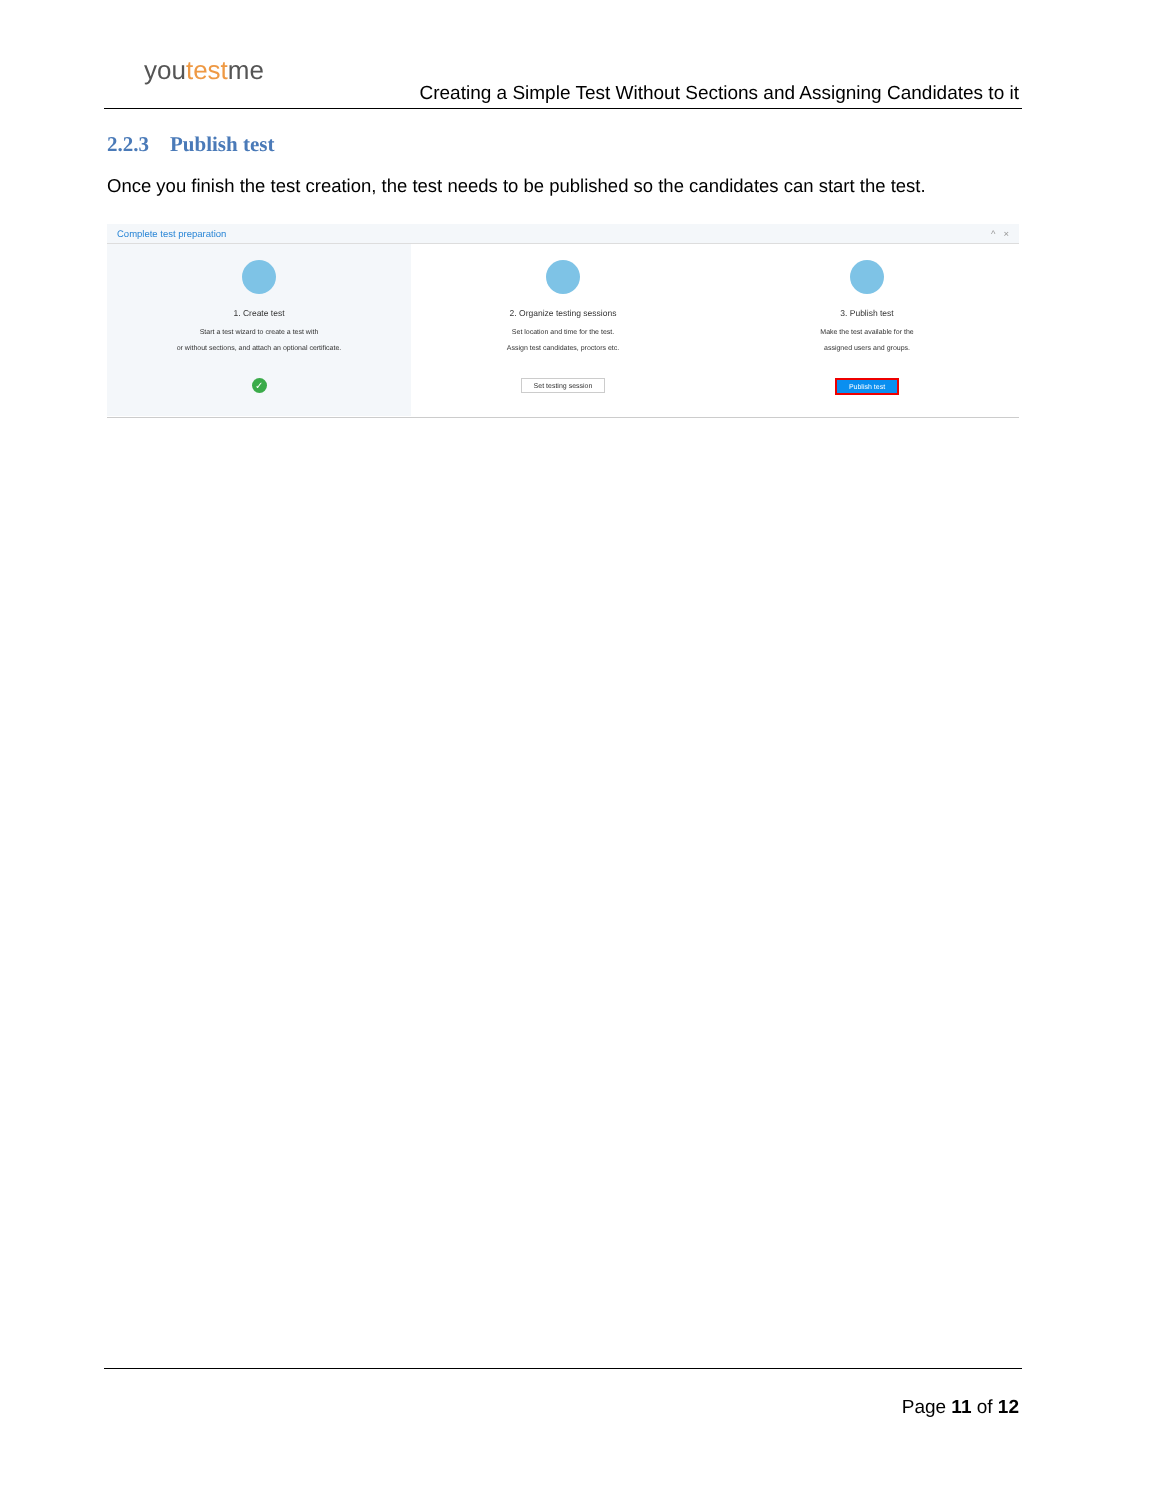youtestme
Creating a Simple Test Without Sections and Assigning Candidates to it
2.2.3 Publish test
Once you finish the test creation, the test needs to be published so the candidates can start the test.
Complete test preparation ^ ×
1. Create test
Start a test wizard to create a test with
or without sections, and attach an optional certificate.
✓
2. Organize testing sessions
Set location and time for the test.
Assign test candidates, proctors etc.
Set testing session
3. Publish test
Make the test available for the
assigned users and groups.
Publish test
Page 11 of 12